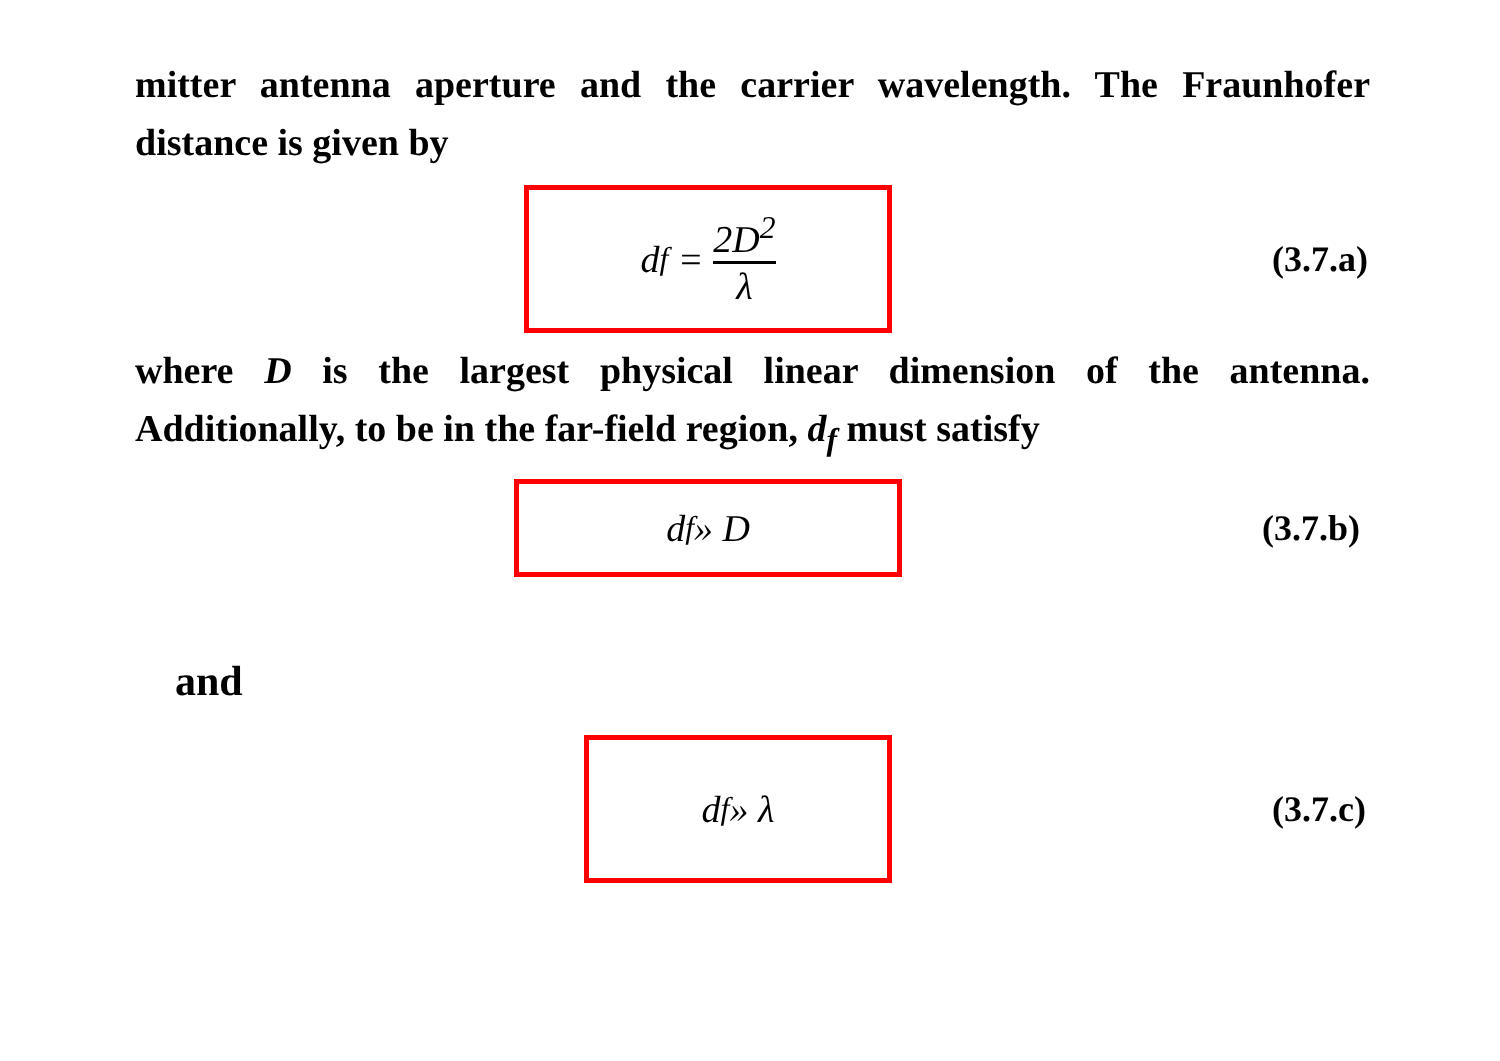mitter antenna aperture and the carrier wavelength. The Fraunhofer distance is given by
d<sub>f</sub> = 2D<sup>2</sup> λ
(3.7.a)
where D is the largest physical linear dimension of the antenna. Additionally, to be in the far-field region, d<sub>f</sub> must satisfy
d<sub>f</sub> » D
(3.7.b)
and
d<sub>f</sub> » λ
(3.7.c)